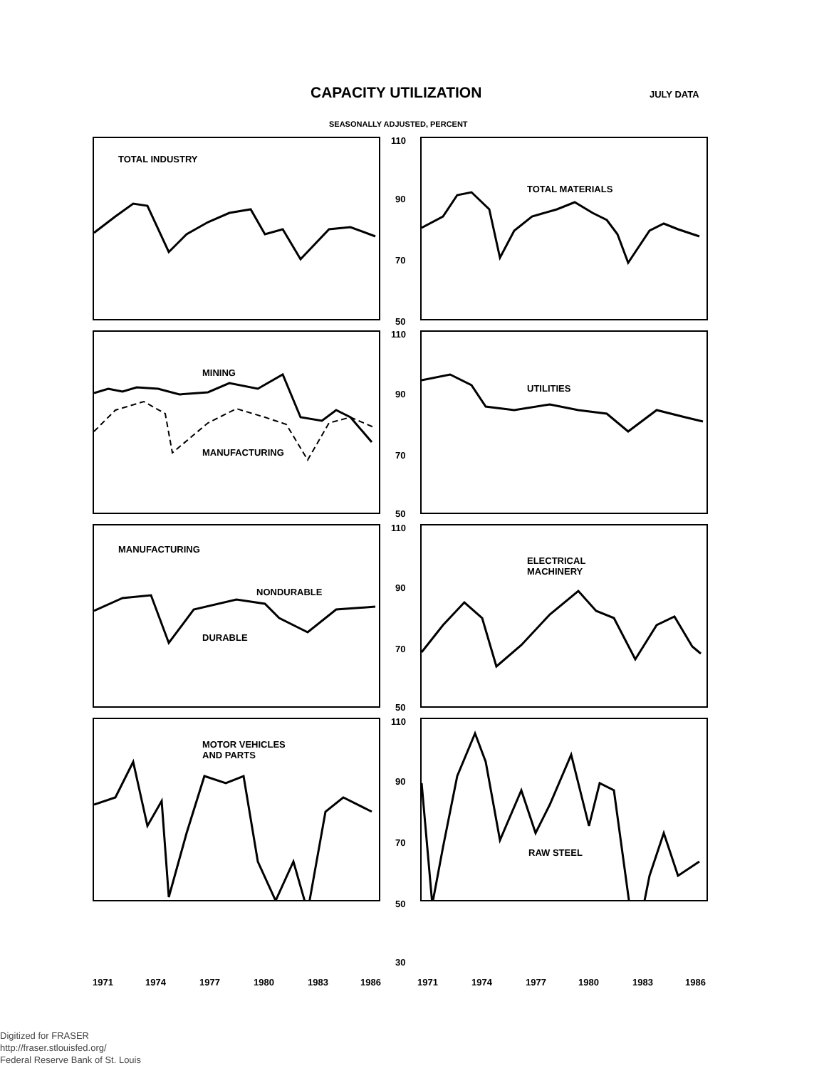CAPACITY UTILIZATION JULY DATA
SEASONALLY ADJUSTED, PERCENT
TOTAL INDUSTRY TOTAL MATERIALS
MINING
MANUFACTURING
UTILITIES
MANUFACTURING
NONDURABLE
DURABLE
ELECTRICAL
MACHINERY
MOTOR VEHICLES
AND PARTS
RAW STEEL
110
90
70
50
110
90
70
50
110
90
70
50
110
90
70
50
30
1971 1974 1977 1980 1983 1986 1971 1974 1977 1980 1983 1986
Digitized for FRASER
http://fraser.stlouisfed.org/
Federal Reserve Bank of St. Louis